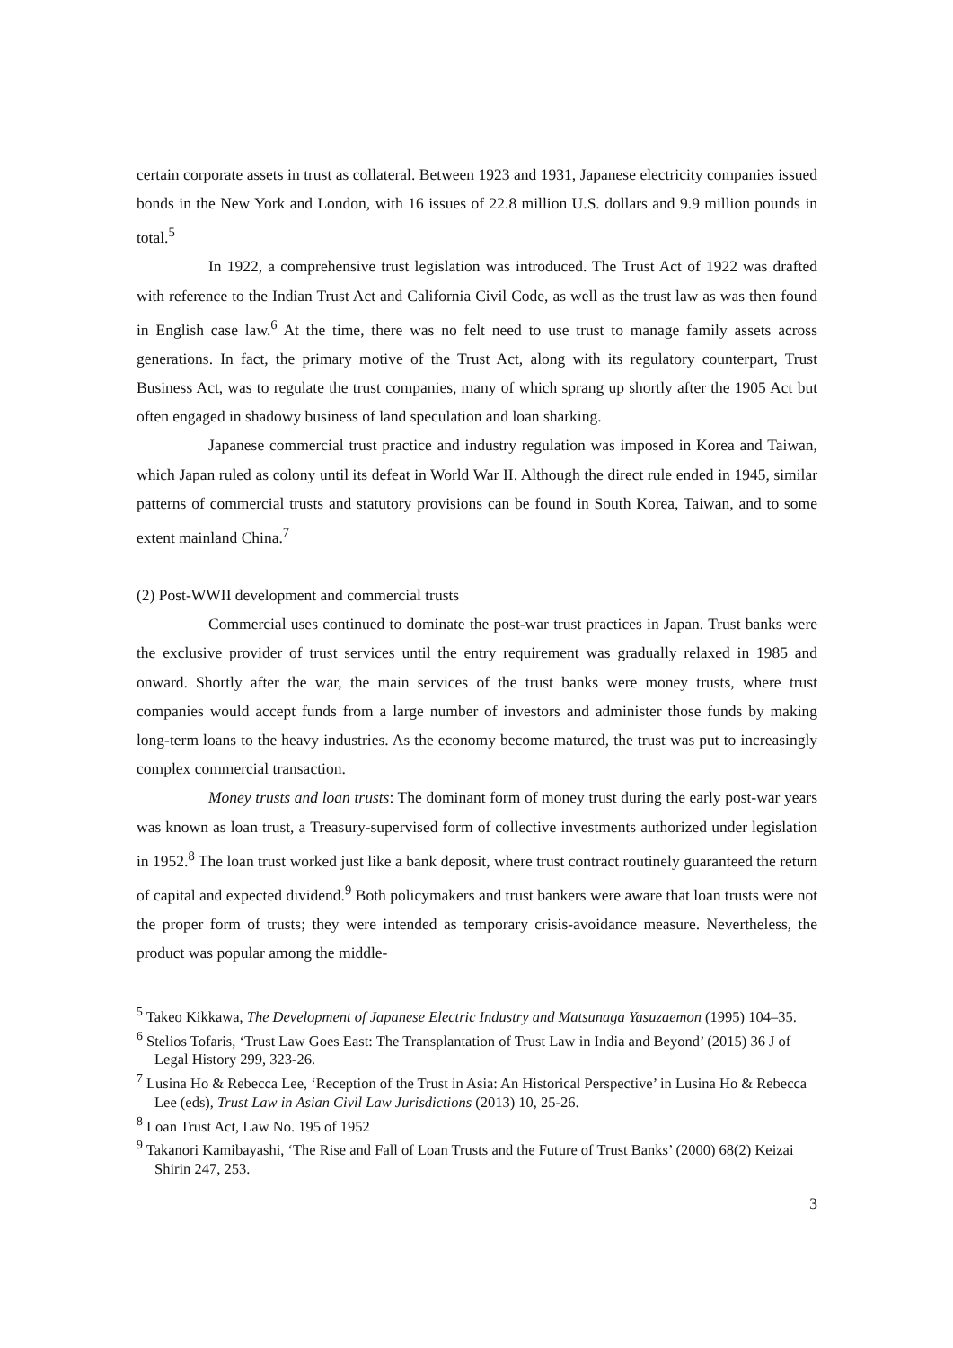certain corporate assets in trust as collateral. Between 1923 and 1931, Japanese electricity companies issued bonds in the New York and London, with 16 issues of 22.8 million U.S. dollars and 9.9 million pounds in total.<sup>5</sup>
In 1922, a comprehensive trust legislation was introduced. The Trust Act of 1922 was drafted with reference to the Indian Trust Act and California Civil Code, as well as the trust law as was then found in English case law.<sup>6</sup> At the time, there was no felt need to use trust to manage family assets across generations. In fact, the primary motive of the Trust Act, along with its regulatory counterpart, Trust Business Act, was to regulate the trust companies, many of which sprang up shortly after the 1905 Act but often engaged in shadowy business of land speculation and loan sharking.
Japanese commercial trust practice and industry regulation was imposed in Korea and Taiwan, which Japan ruled as colony until its defeat in World War II. Although the direct rule ended in 1945, similar patterns of commercial trusts and statutory provisions can be found in South Korea, Taiwan, and to some extent mainland China.<sup>7</sup>
(2) Post-WWII development and commercial trusts
Commercial uses continued to dominate the post-war trust practices in Japan. Trust banks were the exclusive provider of trust services until the entry requirement was gradually relaxed in 1985 and onward. Shortly after the war, the main services of the trust banks were money trusts, where trust companies would accept funds from a large number of investors and administer those funds by making long-term loans to the heavy industries. As the economy become matured, the trust was put to increasingly complex commercial transaction.
Money trusts and loan trusts: The dominant form of money trust during the early post-war years was known as loan trust, a Treasury-supervised form of collective investments authorized under legislation in 1952.<sup>8</sup> The loan trust worked just like a bank deposit, where trust contract routinely guaranteed the return of capital and expected dividend.<sup>9</sup> Both policymakers and trust bankers were aware that loan trusts were not the proper form of trusts; they were intended as temporary crisis-avoidance measure. Nevertheless, the product was popular among the middle-
<sup>5</sup> Takeo Kikkawa, The Development of Japanese Electric Industry and Matsunaga Yasuzaemon (1995) 104–35.
<sup>6</sup> Stelios Tofaris, ‘Trust Law Goes East: The Transplantation of Trust Law in India and Beyond’ (2015) 36 J of Legal History 299, 323-26.
<sup>7</sup> Lusina Ho & Rebecca Lee, ‘Reception of the Trust in Asia: An Historical Perspective’ in Lusina Ho & Rebecca Lee (eds), Trust Law in Asian Civil Law Jurisdictions (2013) 10, 25-26.
<sup>8</sup> Loan Trust Act, Law No. 195 of 1952
<sup>9</sup> Takanori Kamibayashi, ‘The Rise and Fall of Loan Trusts and the Future of Trust Banks’ (2000) 68(2) Keizai Shirin 247, 253.
3